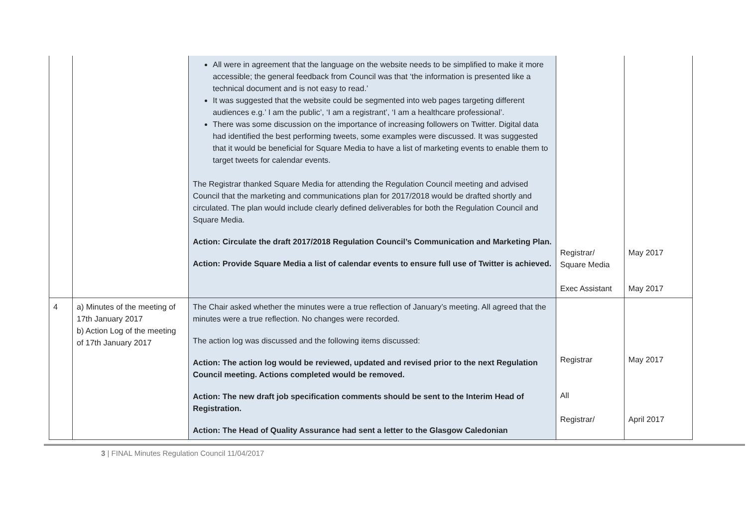| | | All were in agreement that the language on the website needs to be simplified to make it more accessible; the general feedback from Council was that ‘the information is presented like a technical document and is not easy to read.’ It was suggested that the website could be segmented into web pages targeting different audiences e.g.’ I am the public’, ‘I am a registrant’, ‘I am a healthcare professional’. There was some discussion on the importance of increasing followers on Twitter. Digital data had identified the best performing tweets, some examples were discussed. It was suggested that it would be beneficial for Square Media to have a list of marketing events to enable them to target tweets for calendar events. The Registrar thanked Square Media for attending the Regulation Council meeting and advised Council that the marketing and communications plan for 2017/2018 would be drafted shortly and circulated. The plan would include clearly defined deliverables for both the Regulation Council and Square Media. Action: Circulate the draft 2017/2018 Regulation Council’s Communication and Marketing Plan. Action: Provide Square Media a list of calendar events to ensure full use of Twitter is achieved. | Registrar/ Square Media Exec Assistant | May 2017 May 2017 |
| 4 | a) Minutes of the meeting of 17th January 2017 b) Action Log of the meeting of 17th January 2017 | The Chair asked whether the minutes were a true reflection of January’s meeting. All agreed that the minutes were a true reflection. No changes were recorded. The action log was discussed and the following items discussed: Action: The action log would be reviewed, updated and revised prior to the next Regulation Council meeting. Actions completed would be removed. Action: The new draft job specification comments should be sent to the Interim Head of Registration. Action: The Head of Quality Assurance had sent a letter to the Glasgow Caledonian | Registrar All Registrar/ | May 2017 April 2017 |
3 | FINAL Minutes Regulation Council 11/04/2017